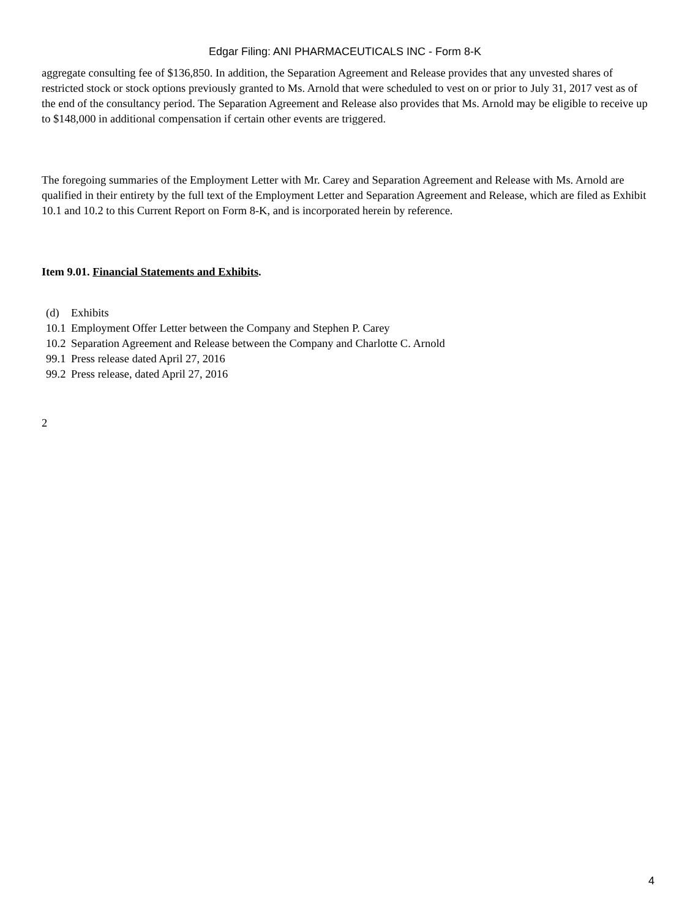Edgar Filing: ANI PHARMACEUTICALS INC - Form 8-K
aggregate consulting fee of $136,850. In addition, the Separation Agreement and Release provides that any unvested shares of restricted stock or stock options previously granted to Ms. Arnold that were scheduled to vest on or prior to July 31, 2017 vest as of the end of the consultancy period. The Separation Agreement and Release also provides that Ms. Arnold may be eligible to receive up to $148,000 in additional compensation if certain other events are triggered.
The foregoing summaries of the Employment Letter with Mr. Carey and Separation Agreement and Release with Ms. Arnold are qualified in their entirety by the full text of the Employment Letter and Separation Agreement and Release, which are filed as Exhibit 10.1 and 10.2 to this Current Report on Form 8-K, and is incorporated herein by reference.
Item 9.01. Financial Statements and Exhibits.
| (d) | Exhibits |
| 10.1 | Employment Offer Letter between the Company and Stephen P. Carey |
| 10.2 | Separation Agreement and Release between the Company and Charlotte C. Arnold |
| 99.1 | Press release dated April 27, 2016 |
| 99.2 | Press release, dated April 27, 2016 |
2
4